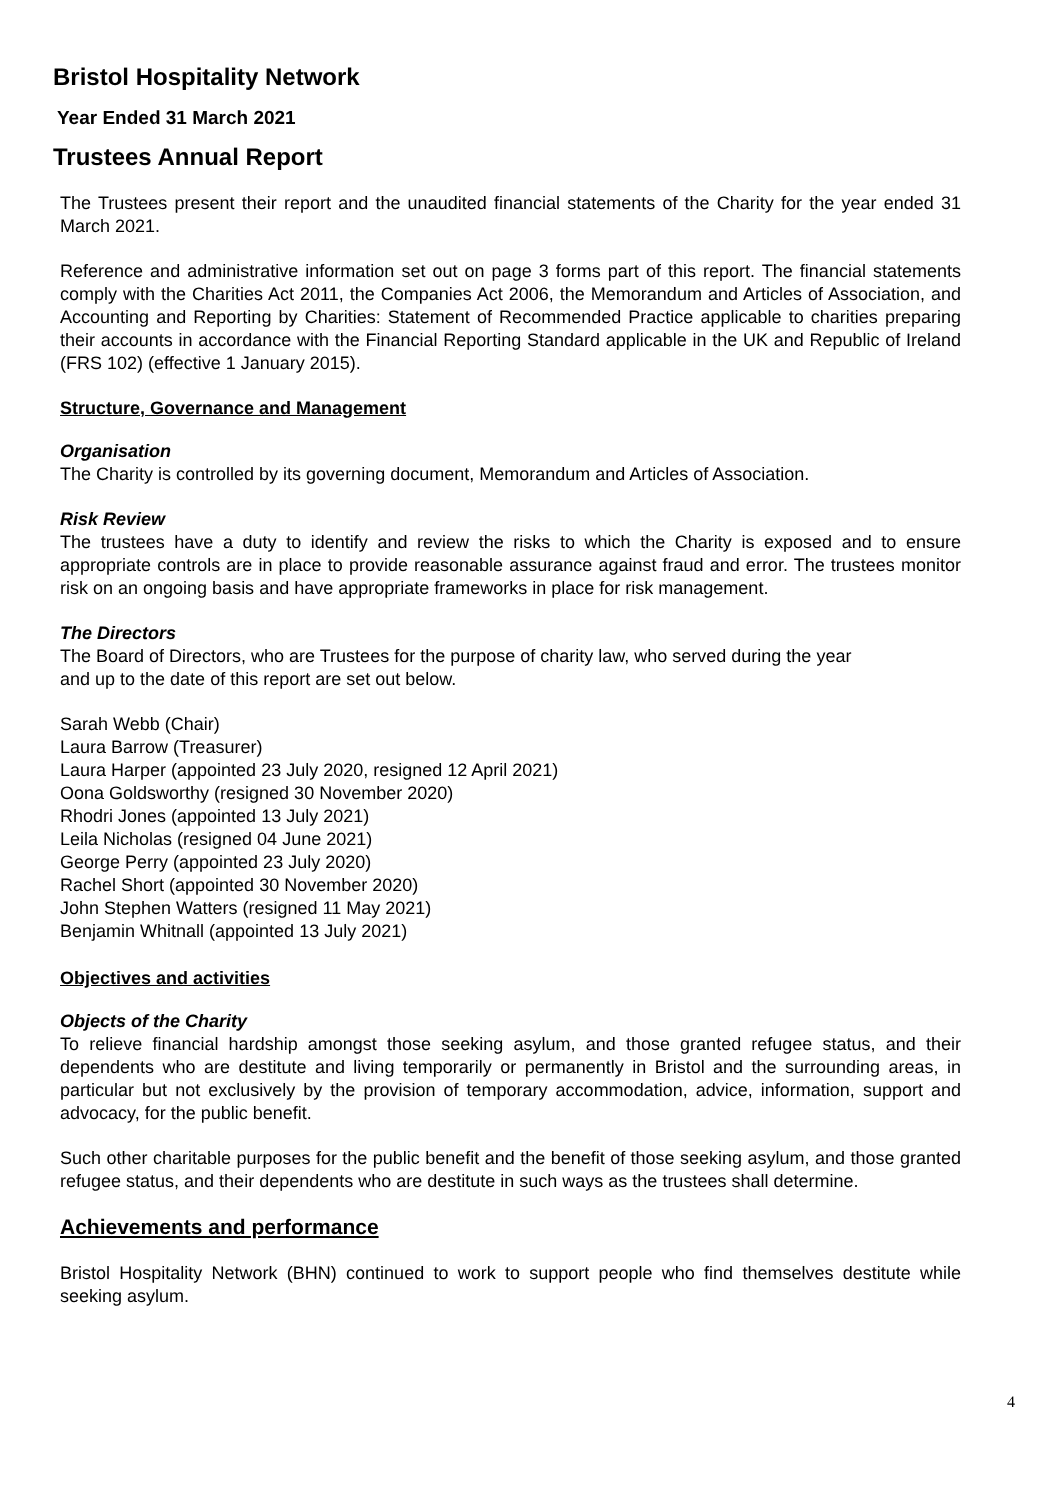Bristol Hospitality Network
Year Ended 31 March 2021
Trustees Annual Report
The Trustees present their report and the unaudited financial statements of the Charity for the year ended 31 March 2021.
Reference and administrative information set out on page 3 forms part of this report. The financial statements comply with the Charities Act 2011, the Companies Act 2006, the Memorandum and Articles of Association, and Accounting and Reporting by Charities: Statement of Recommended Practice applicable to charities preparing their accounts in accordance with the Financial Reporting Standard applicable in the UK and Republic of Ireland (FRS 102) (effective 1 January 2015).
Structure, Governance and Management
Organisation
The Charity is controlled by its governing document, Memorandum and Articles of Association.
Risk Review
The trustees have a duty to identify and review the risks to which the Charity is exposed and to ensure appropriate controls are in place to provide reasonable assurance against fraud and error. The trustees monitor risk on an ongoing basis and have appropriate frameworks in place for risk management.
The Directors
The Board of Directors, who are Trustees for the purpose of charity law, who served during the year
and up to the date of this report are set out below.
Sarah Webb (Chair)
Laura Barrow (Treasurer)
Laura Harper (appointed 23 July 2020, resigned 12 April 2021)
Oona Goldsworthy (resigned 30 November 2020)
Rhodri Jones (appointed 13 July 2021)
Leila Nicholas (resigned 04 June 2021)
George Perry (appointed 23 July 2020)
Rachel Short (appointed 30 November 2020)
John Stephen Watters (resigned 11 May 2021)
Benjamin Whitnall (appointed 13 July 2021)
Objectives and activities
Objects of the Charity
To relieve financial hardship amongst those seeking asylum, and those granted refugee status, and their dependents who are destitute and living temporarily or permanently in Bristol and the surrounding areas, in particular but not exclusively by the provision of temporary accommodation, advice, information, support and advocacy, for the public benefit.
Such other charitable purposes for the public benefit and the benefit of those seeking asylum, and those granted refugee status, and their dependents who are destitute in such ways as the trustees shall determine.
Achievements and performance
Bristol Hospitality Network (BHN) continued to work to support people who find themselves destitute while seeking asylum.
4